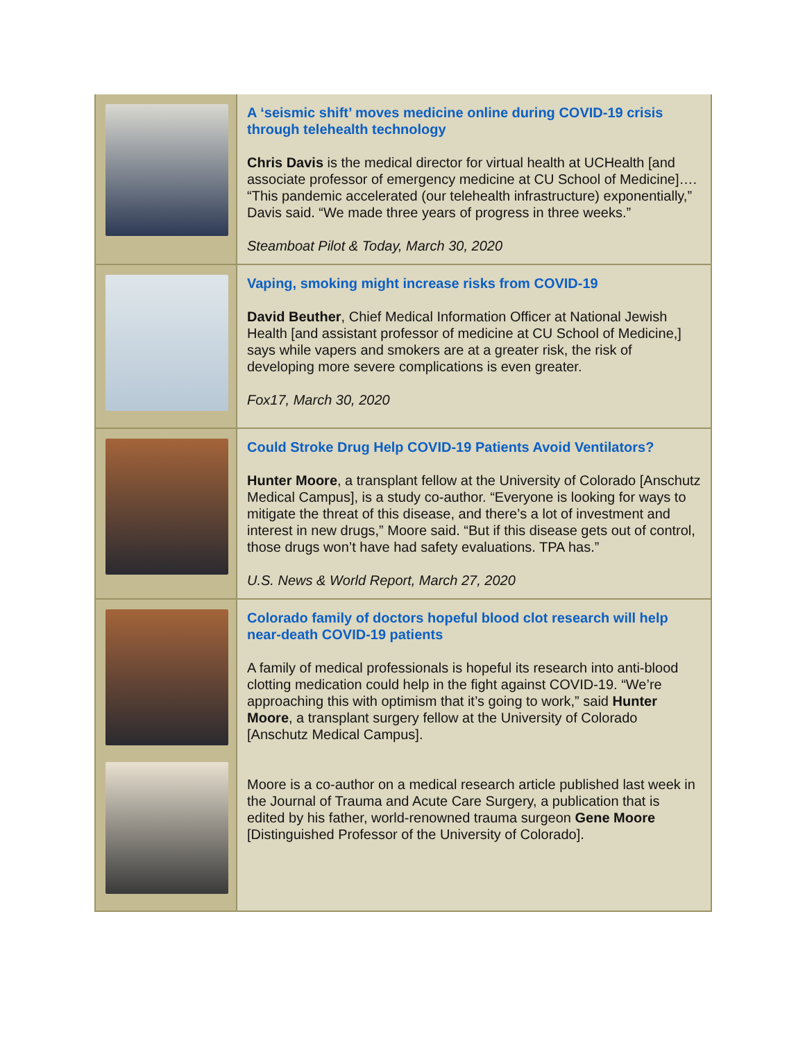A ‘seismic shift’ moves medicine online during COVID-19 crisis through telehealth technology
Chris Davis is the medical director for virtual health at UCHealth [and associate professor of emergency medicine at CU School of Medicine]…. “This pandemic accelerated (our telehealth infrastructure) exponentially,” Davis said. “We made three years of progress in three weeks.”
Steamboat Pilot & Today, March 30, 2020
Vaping, smoking might increase risks from COVID-19
David Beuther, Chief Medical Information Officer at National Jewish Health [and assistant professor of medicine at CU School of Medicine,] says while vapers and smokers are at a greater risk, the risk of developing more severe complications is even greater.
Fox17, March 30, 2020
Could Stroke Drug Help COVID-19 Patients Avoid Ventilators?
Hunter Moore, a transplant fellow at the University of Colorado [Anschutz Medical Campus], is a study co-author. “Everyone is looking for ways to mitigate the threat of this disease, and there’s a lot of investment and interest in new drugs,” Moore said. “But if this disease gets out of control, those drugs won’t have had safety evaluations. TPA has.”
U.S. News & World Report, March 27, 2020
Colorado family of doctors hopeful blood clot research will help near-death COVID-19 patients
A family of medical professionals is hopeful its research into anti-blood clotting medication could help in the fight against COVID-19. “We’re approaching this with optimism that it’s going to work,” said Hunter Moore, a transplant surgery fellow at the University of Colorado [Anschutz Medical Campus].
Moore is a co-author on a medical research article published last week in the Journal of Trauma and Acute Care Surgery, a publication that is edited by his father, world-renowned trauma surgeon Gene Moore [Distinguished Professor of the University of Colorado].